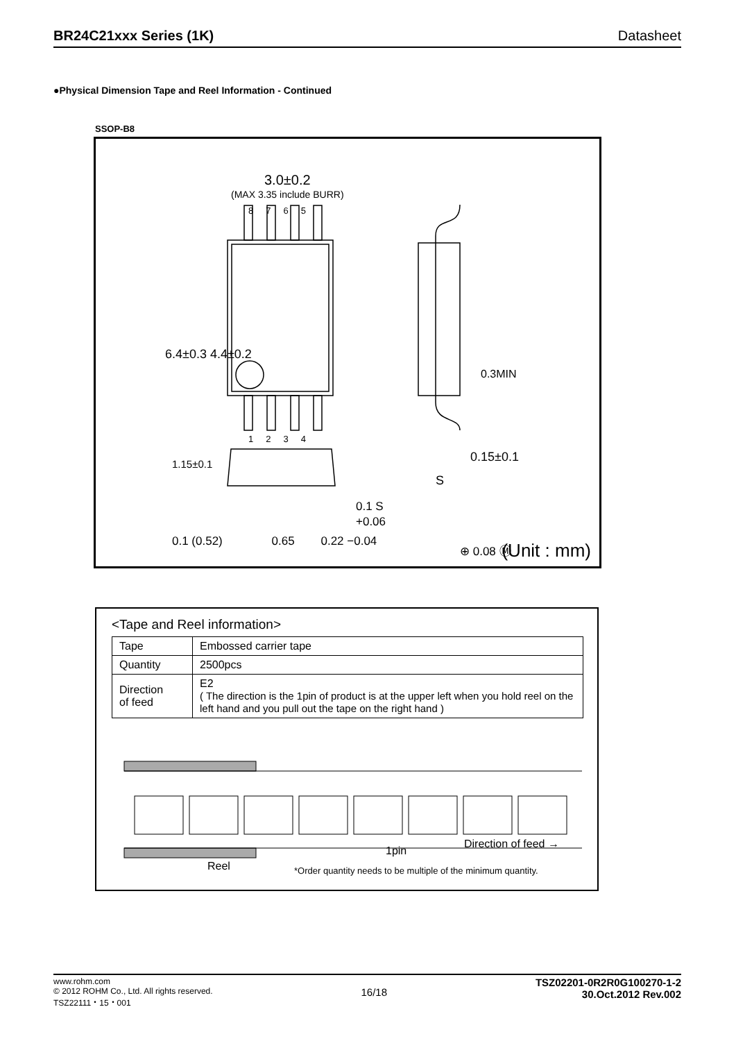BR24C21xxx Series (1K) Datasheet
●Physical Dimension Tape and Reel Information - Continued
SSOP-B8
3.0±0.2
(MAX 3.35 include BURR)
8 7 6 5
6.4±0.3 4.4±0.2
0.3MIN
1 2 3 4
0.15±0.1
S
1.15±0.1
0.1 S
+0.06
0.1 (0.52) 0.65 0.22 −0.04
⊕ 0.08 Ⓜ (Unit : mm)
<Tape and Reel information>
| Tape | Embossed carrier tape |
| Quantity | 2500pcs |
| Direction of feed | E2 ( The direction is the 1pin of product is at the upper left when you hold reel on the left hand and you pull out the tape on the right hand ) |
1pin
Direction of feed →
Reel
*Order quantity needs to be multiple of the minimum quantity.
www.rohm.com
© 2012 ROHM Co., Ltd. All rights reserved.
TSZ22111・15・001
16/18
TSZ02201-0R2R0G100270-1-2
30.Oct.2012 Rev.002